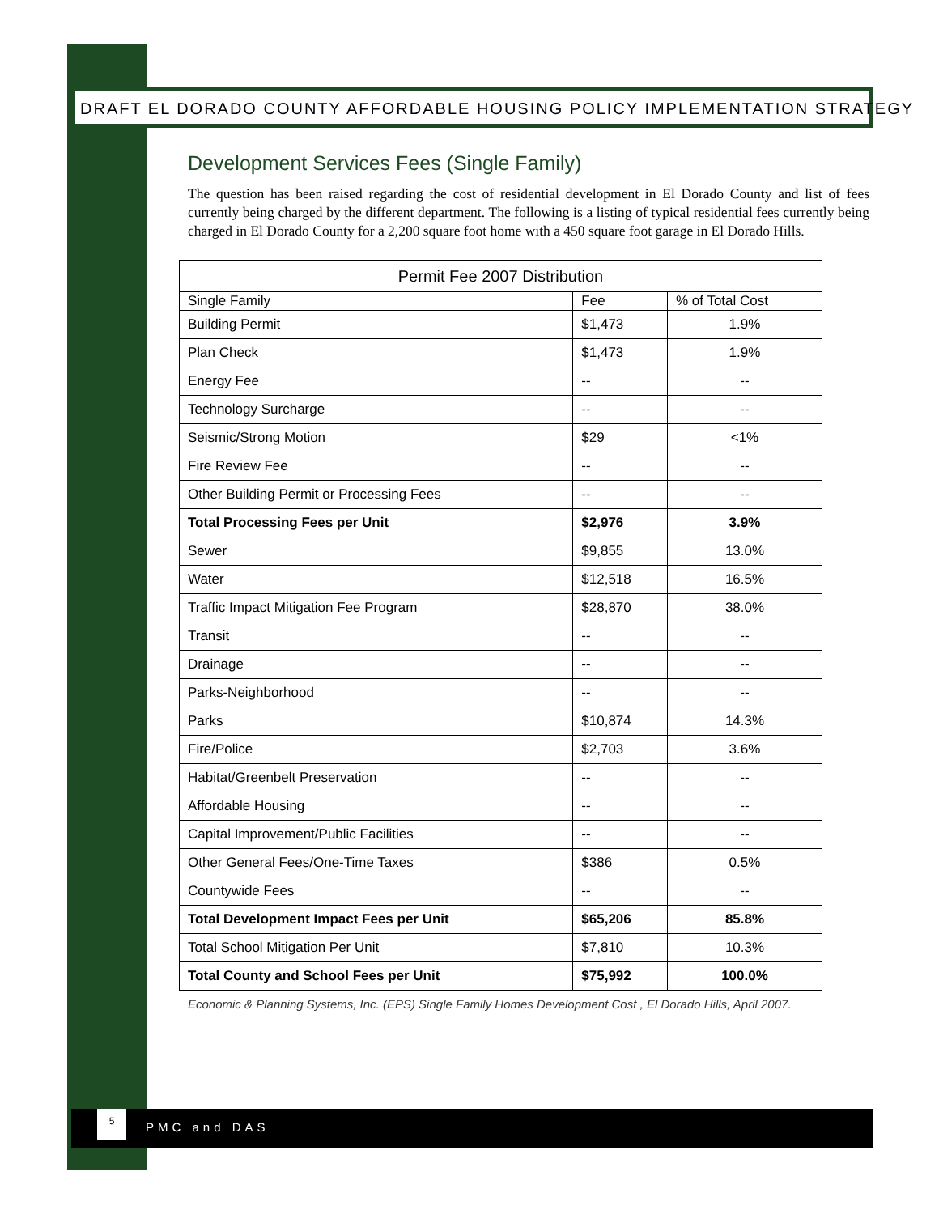DRAFT EL DORADO COUNTY AFFORDABLE HOUSING POLICY IMPLEMENTATION STRATEGY
Development Services Fees (Single Family)
The question has been raised regarding the cost of residential development in El Dorado County and list of fees currently being charged by the different department. The following is a listing of typical residential fees currently being charged in El Dorado County for a 2,200 square foot home with a 450 square foot garage in El Dorado Hills.
| Permit Fee 2007 Distribution | | |
| --- | --- | --- |
| Single Family | Fee | % of Total Cost |
| Building Permit | $1,473 | 1.9% |
| Plan Check | $1,473 | 1.9% |
| Energy Fee | -- | -- |
| Technology Surcharge | -- | -- |
| Seismic/Strong Motion | $29 | <1% |
| Fire Review Fee | -- | -- |
| Other Building Permit or Processing Fees | -- | -- |
| Total Processing Fees per Unit | $2,976 | 3.9% |
| Sewer | $9,855 | 13.0% |
| Water | $12,518 | 16.5% |
| Traffic Impact Mitigation Fee Program | $28,870 | 38.0% |
| Transit | -- | -- |
| Drainage | -- | -- |
| Parks-Neighborhood | -- | -- |
| Parks | $10,874 | 14.3% |
| Fire/Police | $2,703 | 3.6% |
| Habitat/Greenbelt Preservation | -- | -- |
| Affordable Housing | -- | -- |
| Capital Improvement/Public Facilities | -- | -- |
| Other General Fees/One-Time Taxes | $386 | 0.5% |
| Countywide Fees | -- | -- |
| Total Development Impact Fees per Unit | $65,206 | 85.8% |
| Total School Mitigation Per Unit | $7,810 | 10.3% |
| Total County and School Fees per Unit | $75,992 | 100.0% |
Economic & Planning Systems, Inc. (EPS) Single Family Homes Development Cost , El Dorado Hills, April 2007.
5
PMC and DAS